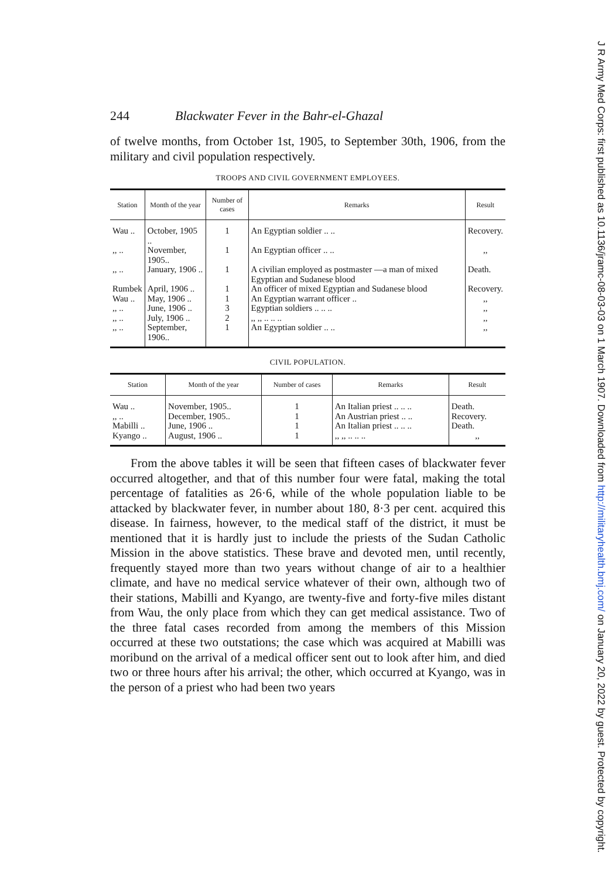244 Blackwater Fever in the Bahr-el-Ghazal
of twelve months, from October 1st, 1905, to September 30th, 1906, from the military and civil population respectively.
TROOPS AND CIVIL GOVERNMENT EMPLOYEES.
| Station | Month of the year | Number of cases | Remarks | Result |
| --- | --- | --- | --- | --- |
| Wau .. | October, 1905 .. | 1 | An Egyptian soldier .. .. | Recovery. |
| ,, .. | November, 1905.. | 1 | An Egyptian officer .. .. | ,, |
| ,, .. | January, 1906 .. | 1 | A civilian employed as postmaster —a man of mixed Egyptian and Sudanese blood | Death. |
| Rumbek | April, 1906 .. | 1 | An officer of mixed Egyptian and Sudanese blood | Recovery. |
| Wau .. | May, 1906 .. | 1 | An Egyptian warrant officer .. | ,, |
| ,, .. | June, 1906 .. | 3 | Egyptian soldiers .. .. .. | ,, |
| ,, .. | July, 1906 .. | 2 | ,, ,, .. .. .. | ,, |
| ,, .. | September, 1906.. | 1 | An Egyptian soldier .. .. | ,, |
CIVIL POPULATION.
| Station | Month of the year | Number of cases | Remarks | Result |
| --- | --- | --- | --- | --- |
| Wau .. | November, 1905.. | 1 | An Italian priest .. .. .. | Death. |
| ,, .. | December, 1905.. | 1 | An Austrian priest .. .. | Recovery. |
| Mabilli .. | June, 1906 .. | 1 | An Italian priest .. .. .. | Death. |
| Kyango .. | August, 1906 .. | 1 | ,, ,, .. .. .. | ,, |
From the above tables it will be seen that fifteen cases of blackwater fever occurred altogether, and that of this number four were fatal, making the total percentage of fatalities as 26·6, while of the whole population liable to be attacked by blackwater fever, in number about 180, 8·3 per cent. acquired this disease. In fairness, however, to the medical staff of the district, it must be mentioned that it is hardly just to include the priests of the Sudan Catholic Mission in the above statistics. These brave and devoted men, until recently, frequently stayed more than two years without change of air to a healthier climate, and have no medical service whatever of their own, although two of their stations, Mabilli and Kyango, are twenty-five and forty-five miles distant from Wau, the only place from which they can get medical assistance. Two of the three fatal cases recorded from among the members of this Mission occurred at these two outstations; the case which was acquired at Mabilli was moribund on the arrival of a medical officer sent out to look after him, and died two or three hours after his arrival; the other, which occurred at Kyango, was in the person of a priest who had been two years
J R Army Med Corps: first published as 10.1136/jramc-08-03-03 on 1 March 1907. Downloaded from http://militaryhealth.bmj.com/ on January 20, 2022 by guest. Protected by copyright.